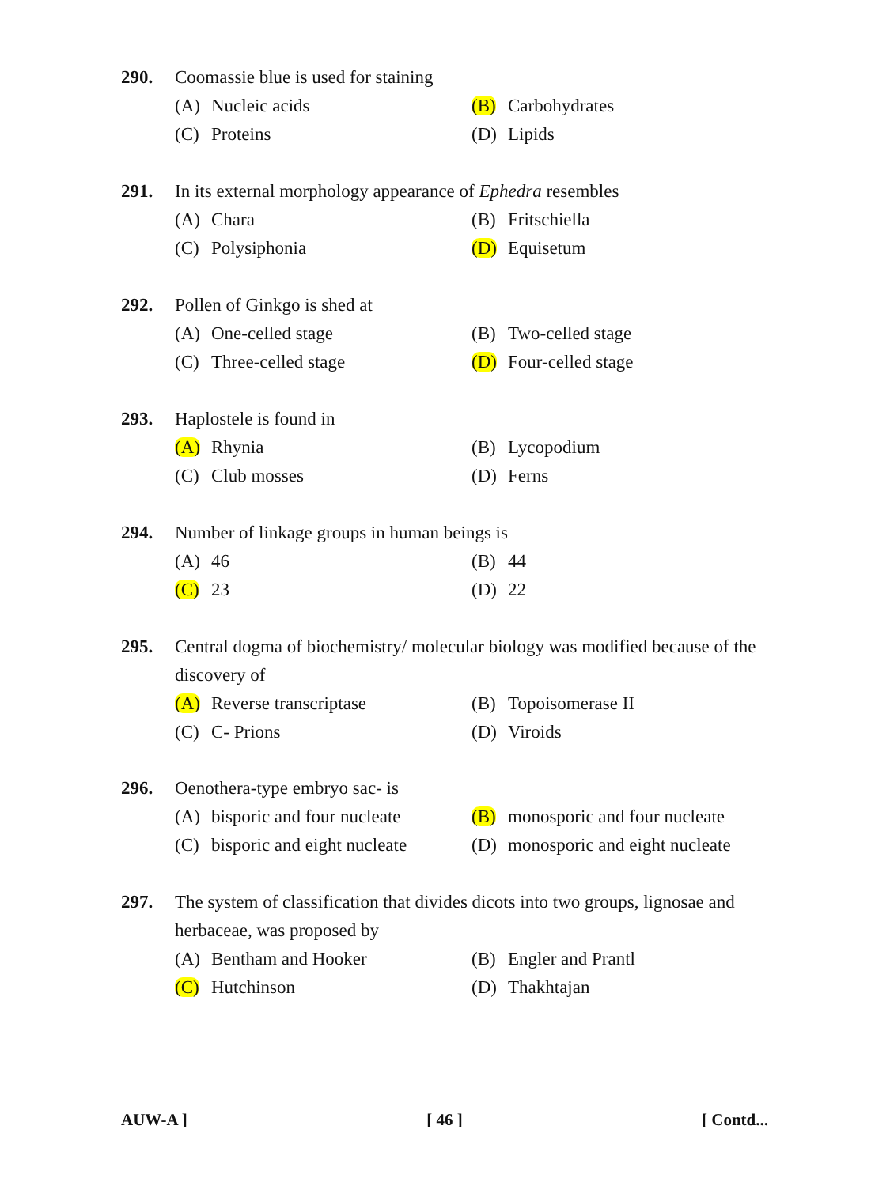290. Coomassie blue is used for staining
(A) Nucleic acids
(B) Carbohydrates
(C) Proteins
(D) Lipids
291. In its external morphology appearance of Ephedra resembles
(A) Chara
(B) Fritschiella
(C) Polysiphonia
(D) Equisetum
292. Pollen of Ginkgo is shed at
(A) One-celled stage
(B) Two-celled stage
(C) Three-celled stage
(D) Four-celled stage
293. Haplostele is found in
(A) Rhynia
(B) Lycopodium
(C) Club mosses
(D) Ferns
294. Number of linkage groups in human beings is
(A) 46
(B) 44
(C) 23
(D) 22
295. Central dogma of biochemistry/ molecular biology was modified because of the discovery of
(A) Reverse transcriptase
(B) Topoisomerase II
(C) C- Prions
(D) Viroids
296. Oenothera-type embryo sac- is
(A) bisporic and four nucleate
(B) monosporic and four nucleate
(C) bisporic and eight nucleate
(D) monosporic and eight nucleate
297. The system of classification that divides dicots into two groups, lignosae and herbaceae, was proposed by
(A) Bentham and Hooker
(B) Engler and Prantl
(C) Hutchinson
(D) Thakhtajan
AUW-A ] [ 46 ] [ Contd...